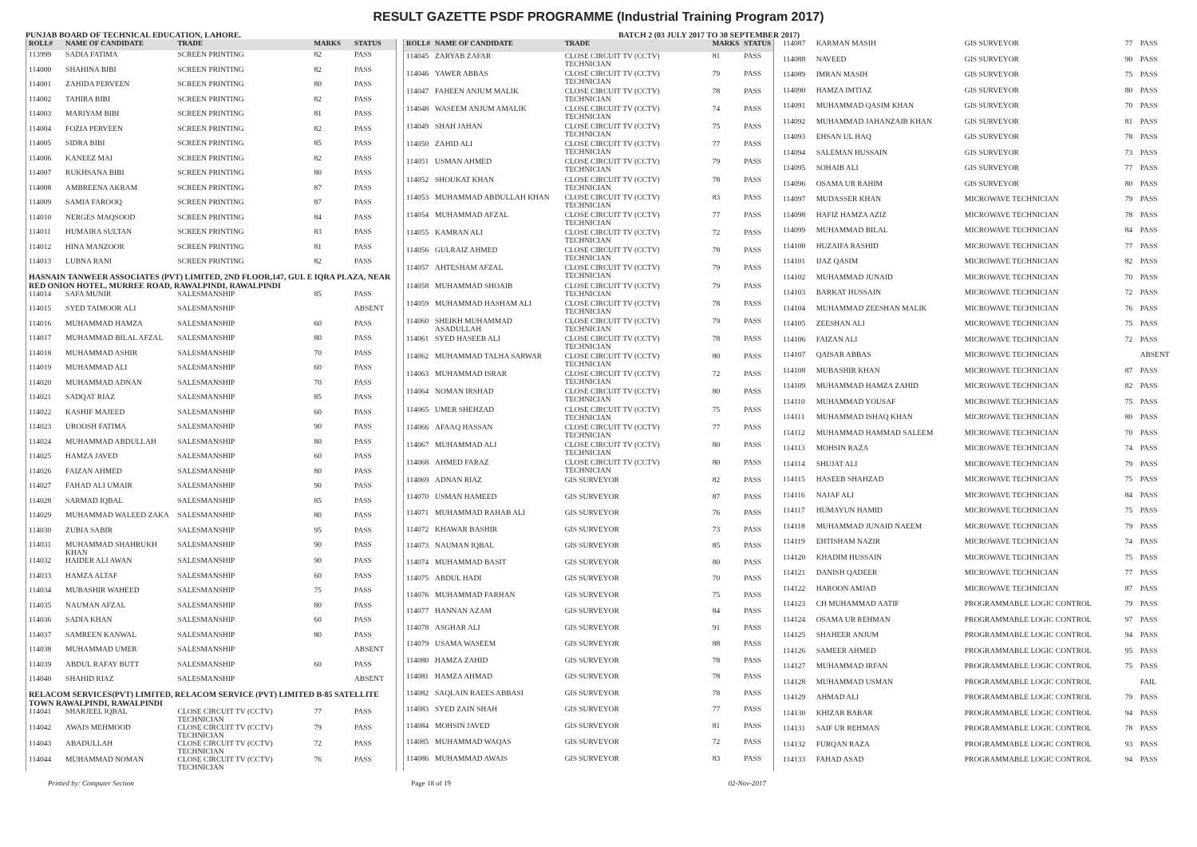RESULT GAZETTE PSDF PROGRAMME (Industrial Training Program 2017)
PUNJAB BOARD OF TECHNICAL EDUCATION, LAHORE. BATCH 2 (03 JULY 2017 TO 30 SEPTEMBER 2017)
| ROLL# | NAME OF CANDIDATE | TRADE | MARKS | STATUS |
| --- | --- | --- | --- | --- |
| 113999 | SADIA FATIMA | SCREEN PRINTING | 82 | PASS |
| 114000 | SHAHINA BIBI | SCREEN PRINTING | 82 | PASS |
| 114001 | ZAHIDA PERVEEN | SCREEN PRINTING | 80 | PASS |
| 114002 | TAHIRA BIBI | SCREEN PRINTING | 82 | PASS |
| 114003 | MARIYAM BIBI | SCREEN PRINTING | 81 | PASS |
| 114004 | FOZIA PERVEEN | SCREEN PRINTING | 82 | PASS |
| 114005 | SIDRA BIBI | SCREEN PRINTING | 85 | PASS |
| 114006 | KANEEZ MAI | SCREEN PRINTING | 82 | PASS |
| 114007 | RUKHSANA BIBI | SCREEN PRINTING | 80 | PASS |
| 114008 | AMBREENA AKRAM | SCREEN PRINTING | 87 | PASS |
| 114009 | SAMIA FAROOQ | SCREEN PRINTING | 87 | PASS |
| 114010 | NERGES MAQSOOD | SCREEN PRINTING | 84 | PASS |
| 114011 | HUMAIRA SULTAN | SCREEN PRINTING | 83 | PASS |
| 114012 | HINA MANZOOR | SCREEN PRINTING | 81 | PASS |
| 114013 | LUBNA RANI | SCREEN PRINTING | 82 | PASS |
| HASNAIN TANWEER ASSOCIATES (PVT) LIMITED, 2ND FLOOR,147, GUL E IQRA PLAZA, NEAR RED ONION HOTEL, MURREE ROAD, RAWALPINDI, RAWALPINDI | | | | |
| 114014 | SAFA MUNIR | SALESMANSHIP | 85 | PASS |
| 114015 | SYED TAIMOOR ALI | SALESMANSHIP | | ABSENT |
| 114016 | MUHAMMAD HAMZA | SALESMANSHIP | 60 | PASS |
| 114017 | MUHAMMAD BILAL AFZAL | SALESMANSHIP | 80 | PASS |
| 114018 | MUHAMMAD ASHIR | SALESMANSHIP | 70 | PASS |
| 114019 | MUHAMMAD ALI | SALESMANSHIP | 60 | PASS |
| 114020 | MUHAMMAD ADNAN | SALESMANSHIP | 70 | PASS |
| 114021 | SADQAT RIAZ | SALESMANSHIP | 85 | PASS |
| 114022 | KASHIF MAJEED | SALESMANSHIP | 60 | PASS |
| 114023 | UROOSH FATIMA | SALESMANSHIP | 90 | PASS |
| 114024 | MUHAMMAD ABDULLAH | SALESMANSHIP | 80 | PASS |
| 114025 | HAMZA JAVED | SALESMANSHIP | 60 | PASS |
| 114026 | FAIZAN AHMED | SALESMANSHIP | 80 | PASS |
| 114027 | FAHAD ALI UMAIR | SALESMANSHIP | 90 | PASS |
| 114028 | SARMAD IQBAL | SALESMANSHIP | 85 | PASS |
| 114029 | MUHAMMAD WALEED ZAKA | SALESMANSHIP | 80 | PASS |
| 114030 | ZUBIA SABIR | SALESMANSHIP | 95 | PASS |
| 114031 | MUHAMMAD SHAHRUKH KHAN | SALESMANSHIP | 90 | PASS |
| 114032 | HAIDER ALI AWAN | SALESMANSHIP | 90 | PASS |
| 114033 | HAMZA ALTAF | SALESMANSHIP | 60 | PASS |
| 114034 | MUBASHIR WAHEED | SALESMANSHIP | 75 | PASS |
| 114035 | NAUMAN AFZAL | SALESMANSHIP | 80 | PASS |
| 114036 | SADIA KHAN | SALESMANSHIP | 60 | PASS |
| 114037 | SAMREEN KANWAL | SALESMANSHIP | 80 | PASS |
| 114038 | MUHAMMAD UMER | SALESMANSHIP | | ABSENT |
| 114039 | ABDUL RAFAY BUTT | SALESMANSHIP | 60 | PASS |
| 114040 | SHAHID RIAZ | SALESMANSHIP | | ABSENT |
| RELACOM SERVICES(PVT) LIMITED, RELACOM SERVICE (PVT) LIMITED B-85 SATELLITE TOWN RAWALPINDI, RAWALPINDI | | | | |
| 114041 | SHARJEEL IQBAL | CLOSE CIRCUIT TV (CCTV) TECHNICIAN | 77 | PASS |
| 114042 | AWAIS MEHMOOD | CLOSE CIRCUIT TV (CCTV) TECHNICIAN | 79 | PASS |
| 114043 | ABADULLAH | CLOSE CIRCUIT TV (CCTV) TECHNICIAN | 72 | PASS |
| 114044 | MUHAMMAD NOMAN | CLOSE CIRCUIT TV (CCTV) TECHNICIAN | 76 | PASS |
| ROLL# | NAME OF CANDIDATE | TRADE | MARKS | STATUS |
| --- | --- | --- | --- | --- |
| 114045 | ZARYAB ZAFAR | CLOSE CIRCUIT TV (CCTV) TECHNICIAN | 81 | PASS |
| 114046 | YAWER ABBAS | CLOSE CIRCUIT TV (CCTV) TECHNICIAN | 79 | PASS |
| 114047 | FAHEEN ANJUM MALIK | CLOSE CIRCUIT TV (CCTV) TECHNICIAN | 78 | PASS |
| 114048 | WASEEM ANJUM AMALIK | CLOSE CIRCUIT TV (CCTV) TECHNICIAN | 74 | PASS |
| 114049 | SHAH JAHAN | CLOSE CIRCUIT TV (CCTV) TECHNICIAN | 75 | PASS |
| 114050 | ZAHID ALI | CLOSE CIRCUIT TV (CCTV) TECHNICIAN | 77 | PASS |
| 114051 | USMAN AHMED | CLOSE CIRCUIT TV (CCTV) TECHNICIAN | 79 | PASS |
| 114052 | SHOUKAT KHAN | CLOSE CIRCUIT TV (CCTV) TECHNICIAN | 78 | PASS |
| 114053 | MUHAMMAD ABDULLAH KHAN | CLOSE CIRCUIT TV (CCTV) TECHNICIAN | 83 | PASS |
| 114054 | MUHAMMAD AFZAL | CLOSE CIRCUIT TV (CCTV) TECHNICIAN | 77 | PASS |
| 114055 | KAMRAN ALI | CLOSE CIRCUIT TV (CCTV) TECHNICIAN | 72 | PASS |
| 114056 | GULRAIZ AHMED | CLOSE CIRCUIT TV (CCTV) TECHNICIAN | 78 | PASS |
| 114057 | AHTESHAM AFZAL | CLOSE CIRCUIT TV (CCTV) TECHNICIAN | 79 | PASS |
| 114058 | MUHAMMAD SHOAIB | CLOSE CIRCUIT TV (CCTV) TECHNICIAN | 79 | PASS |
| 114059 | MUHAMMAD HASHAM ALI | CLOSE CIRCUIT TV (CCTV) TECHNICIAN | 78 | PASS |
| 114060 | SHEIKH MUHAMMAD ASADULLAH | CLOSE CIRCUIT TV (CCTV) TECHNICIAN | 79 | PASS |
| 114061 | SYED HASEEB ALI | CLOSE CIRCUIT TV (CCTV) TECHNICIAN | 78 | PASS |
| 114062 | MUHAMMAD TALHA SARWAR | CLOSE CIRCUIT TV (CCTV) TECHNICIAN | 80 | PASS |
| 114063 | MUHAMMAD ISRAR | CLOSE CIRCUIT TV (CCTV) TECHNICIAN | 72 | PASS |
| 114064 | NOMAN IRSHAD | CLOSE CIRCUIT TV (CCTV) TECHNICIAN | 80 | PASS |
| 114065 | UMER SHEHZAD | CLOSE CIRCUIT TV (CCTV) TECHNICIAN | 75 | PASS |
| 114066 | AFAAQ HASSAN | CLOSE CIRCUIT TV (CCTV) TECHNICIAN | 77 | PASS |
| 114067 | MUHAMMAD ALI | CLOSE CIRCUIT TV (CCTV) TECHNICIAN | 80 | PASS |
| 114068 | AHMED FARAZ | CLOSE CIRCUIT TV (CCTV) TECHNICIAN | 80 | PASS |
| 114069 | ADNAN RIAZ | GIS SURVEYOR | 82 | PASS |
| 114070 | USMAN HAMEED | GIS SURVEYOR | 87 | PASS |
| 114071 | MUHAMMAD RAHAB ALI | GIS SURVEYOR | 76 | PASS |
| 114072 | KHAWAR BASHIR | GIS SURVEYOR | 73 | PASS |
| 114073 | NAUMAN IQBAL | GIS SURVEYOR | 85 | PASS |
| 114074 | MUHAMMAD BASIT | GIS SURVEYOR | 80 | PASS |
| 114075 | ABDUL HADI | GIS SURVEYOR | 70 | PASS |
| 114076 | MUHAMMAD FARHAN | GIS SURVEYOR | 75 | PASS |
| 114077 | HANNAN AZAM | GIS SURVEYOR | 84 | PASS |
| 114078 | ASGHAR ALI | GIS SURVEYOR | 91 | PASS |
| 114079 | USAMA WASEEM | GIS SURVEYOR | 88 | PASS |
| 114080 | HAMZA ZAHID | GIS SURVEYOR | 78 | PASS |
| 114081 | HAMZA AHMAD | GIS SURVEYOR | 78 | PASS |
| 114082 | SAQLAIN RAEES ABBASI | GIS SURVEYOR | 78 | PASS |
| 114083 | SYED ZAIN SHAH | GIS SURVEYOR | 77 | PASS |
| 114084 | MOHSIN JAVED | GIS SURVEYOR | 81 | PASS |
| 114085 | MUHAMMAD WAQAS | GIS SURVEYOR | 72 | PASS |
| 114086 | MUHAMMAD AWAIS | GIS SURVEYOR | 83 | PASS |
| 114087 | KARMAN MASIH | GIS SURVEYOR | 77 | PASS |
| 114088 | NAVEED | GIS SURVEYOR | 90 | PASS |
| 114089 | IMRAN MASIH | GIS SURVEYOR | 75 | PASS |
| 114090 | HAMZA IMTIAZ | GIS SURVEYOR | 80 | PASS |
| 114091 | MUHAMMAD QASIM KHAN | GIS SURVEYOR | 70 | PASS |
| 114092 | MUHAMMAD JAHANZAIB KHAN | GIS SURVEYOR | 81 | PASS |
| 114093 | EHSAN UL HAQ | GIS SURVEYOR | 78 | PASS |
| 114094 | SALEMAN HUSSAIN | GIS SURVEYOR | 73 | PASS |
| 114095 | SOHAIB ALI | GIS SURVEYOR | 77 | PASS |
| 114096 | OSAMA UR RAHIM | GIS SURVEYOR | 80 | PASS |
| 114097 | MUDASSER KHAN | MICROWAVE TECHNICIAN | 79 | PASS |
| 114098 | HAFIZ HAMZA AZIZ | MICROWAVE TECHNICIAN | 78 | PASS |
| 114099 | MUHAMMAD BILAL | MICROWAVE TECHNICIAN | 84 | PASS |
| 114100 | HUZAIFA RASHID | MICROWAVE TECHNICIAN | 77 | PASS |
| 114101 | IJAZ QASIM | MICROWAVE TECHNICIAN | 82 | PASS |
| 114102 | MUHAMMAD JUNAID | MICROWAVE TECHNICIAN | 70 | PASS |
| 114103 | BARKAT HUSSAIN | MICROWAVE TECHNICIAN | 72 | PASS |
| 114104 | MUHAMMAD ZEESHAN MALIK | MICROWAVE TECHNICIAN | 76 | PASS |
| 114105 | ZEESHAN ALI | MICROWAVE TECHNICIAN | 75 | PASS |
| 114106 | FAIZAN ALI | MICROWAVE TECHNICIAN | 72 | PASS |
| 114107 | QAISAR ABBAS | MICROWAVE TECHNICIAN | | ABSENT |
| 114108 | MUBASHIR KHAN | MICROWAVE TECHNICIAN | 87 | PASS |
| 114109 | MUHAMMAD HAMZA ZAHID | MICROWAVE TECHNICIAN | 82 | PASS |
| 114110 | MUHAMMAD YOUSAF | MICROWAVE TECHNICIAN | 75 | PASS |
| 114111 | MUHAMMAD ISHAQ KHAN | MICROWAVE TECHNICIAN | 80 | PASS |
| 114112 | MUHAMMAD HAMMAD SALEEM | MICROWAVE TECHNICIAN | 70 | PASS |
| 114113 | MOHSIN RAZA | MICROWAVE TECHNICIAN | 74 | PASS |
| 114114 | SHUJAT ALI | MICROWAVE TECHNICIAN | 79 | PASS |
| 114115 | HASEEB SHAHZAD | MICROWAVE TECHNICIAN | 75 | PASS |
| 114116 | NAJAF ALI | MICROWAVE TECHNICIAN | 84 | PASS |
| 114117 | HUMAYUN HAMID | MICROWAVE TECHNICIAN | 75 | PASS |
| 114118 | MUHAMMAD JUNAID NAEEM | MICROWAVE TECHNICIAN | 79 | PASS |
| 114119 | EHTISHAM NAZIR | MICROWAVE TECHNICIAN | 74 | PASS |
| 114120 | KHADIM HUSSAIN | MICROWAVE TECHNICIAN | 75 | PASS |
| 114121 | DANISH QADEER | MICROWAVE TECHNICIAN | 77 | PASS |
| 114122 | HAROON AMJAD | MICROWAVE TECHNICIAN | 87 | PASS |
| 114123 | CH MUHAMMAD AATIF | PROGRAMMABLE LOGIC CONTROL | 79 | PASS |
| 114124 | OSAMA UR REHMAN | PROGRAMMABLE LOGIC CONTROL | 97 | PASS |
| 114125 | SHAHEER ANJUM | PROGRAMMABLE LOGIC CONTROL | 94 | PASS |
| 114126 | SAMEER AHMED | PROGRAMMABLE LOGIC CONTROL | 95 | PASS |
| 114127 | MUHAMMAD IRFAN | PROGRAMMABLE LOGIC CONTROL | 75 | PASS |
| 114128 | MUHAMMAD USMAN | PROGRAMMABLE LOGIC CONTROL | | FAIL |
| 114129 | AHMAD ALI | PROGRAMMABLE LOGIC CONTROL | 79 | PASS |
| 114130 | KHIZAR BABAR | PROGRAMMABLE LOGIC CONTROL | 94 | PASS |
| 114131 | SAIF UR REHMAN | PROGRAMMABLE LOGIC CONTROL | 78 | PASS |
| 114132 | FURQAN RAZA | PROGRAMMABLE LOGIC CONTROL | 93 | PASS |
| 114133 | FAHAD ASAD | PROGRAMMABLE LOGIC CONTROL | 94 | PASS |
Printed by: Computer Section Page 18 of 19 02-Nov-2017